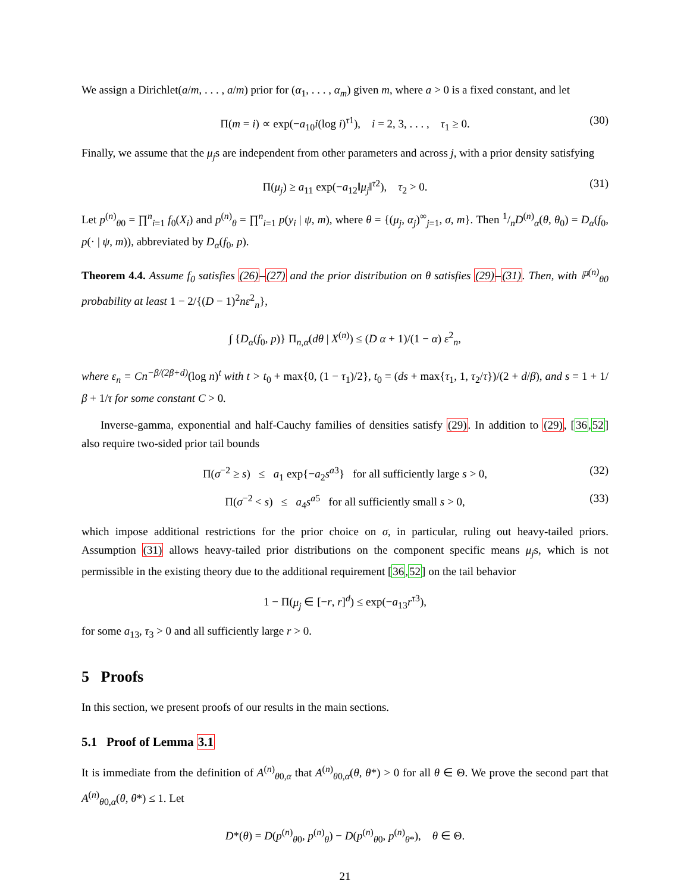We assign a Dirichlet(a/m, . . . , a/m) prior for (α<sub>1</sub>, . . . , α<sub>m</sub>) given m, where a > 0 is a fixed constant, and let
Π(m = i) ∝ exp(−a<sub>10</sub>i(log i)<sup>τ1</sup>), i = 2, 3, . . . , τ<sub>1</sub> ≥ 0. (30)
Finally, we assume that the μ<sub>j</sub>s are independent from other parameters and across j, with a prior density satisfying
Π(μ<sub>j</sub>) ≥ a<sub>11</sub> exp(−a<sub>12</sub>‖μ<sub>j</sub>‖<sup>τ2</sup>), τ<sub>2</sub> > 0. (31)
Let p<sup>(n)</sup><sub>θ0</sub> = ∏<sup>n</sup><sub>i=1</sub> f<sub>0</sub>(X<sub>i</sub>) and p<sup>(n)</sup><sub>θ</sub> = ∏<sup>n</sup><sub>i=1</sub> p(y<sub>i</sub> | ψ, m), where θ = {(μ<sub>j</sub>, α<sub>j</sub>)<sup>∞</sup><sub>j=1</sub>, σ, m}. Then 1/nD<sup>(n)</sup><sub>α</sub>(θ, θ<sub>0</sub>) = D<sub>α</sub>(f<sub>0</sub>, p(· | ψ, m)), abbreviated by D<sub>α</sub>(f<sub>0</sub>, p).
Theorem 4.4. Assume f<sub>0</sub> satisfies (26)–(27) and the prior distribution on θ satisfies (29)–(31). Then, with ℙ<sup>(n)</sup><sub>θ0</sub> probability at least 1 − 2/{(D − 1)<sup>2</sup>nε<sup>2</sup><sub>n</sub>},
∫ {D<sub>α</sub>(f<sub>0</sub>, p)} Π<sub>n,α</sub>(dθ | X<sup>(n)</sup>) ≤ (D α + 1)/(1 − α) ε<sup>2</sup><sub>n</sub>,
where ε<sub>n</sub> = Cn<sup>−β/(2β+d)</sup>(log n)<sup>t</sup> with t > t<sub>0</sub> + max{0, (1 − τ<sub>1</sub>)/2}, t<sub>0</sub> = (ds + max{τ<sub>1</sub>, 1, τ<sub>2</sub>/τ})/(2 + d/β), and s = 1 + 1/β + 1/τ for some constant C > 0.
Inverse-gamma, exponential and half-Cauchy families of densities satisfy (29). In addition to (29), [36,52] also require two-sided prior tail bounds
Π(σ<sup>−2</sup> ≥ s) ≤ a<sub>1</sub> exp{−a<sub>2</sub>s<sup>a3</sup>} for all sufficiently large s > 0, (32)
Π(σ<sup>−2</sup> < s) ≤ a<sub>4</sub>s<sup>a5</sup> for all sufficiently small s > 0, (33)
which impose additional restrictions for the prior choice on σ, in particular, ruling out heavy-tailed priors. Assumption (31) allows heavy-tailed prior distributions on the component specific means μ<sub>j</sub>s, which is not permissible in the existing theory due to the additional requirement [36,52] on the tail behavior
1 − Π(μ<sub>j</sub> ∈ [−r, r]<sup>d</sup>) ≤ exp(−a<sub>13</sub>r<sup>τ3</sup>),
for some a<sub>13</sub>, τ<sub>3</sub> > 0 and all sufficiently large r > 0.
5 Proofs
In this section, we present proofs of our results in the main sections.
5.1 Proof of Lemma 3.1
It is immediate from the definition of A<sup>(n)</sup><sub>θ0,α</sub> that A<sup>(n)</sup><sub>θ0,α</sub>(θ, θ*) > 0 for all θ ∈ Θ. We prove the second part that A<sup>(n)</sup><sub>θ0,α</sub>(θ, θ*) ≤ 1. Let
D*(θ) = D(p<sup>(n)</sup><sub>θ0</sub>, p<sup>(n)</sup><sub>θ</sub>) − D(p<sup>(n)</sup><sub>θ0</sub>, p<sup>(n)</sup><sub>θ*</sub>), θ ∈ Θ.
21